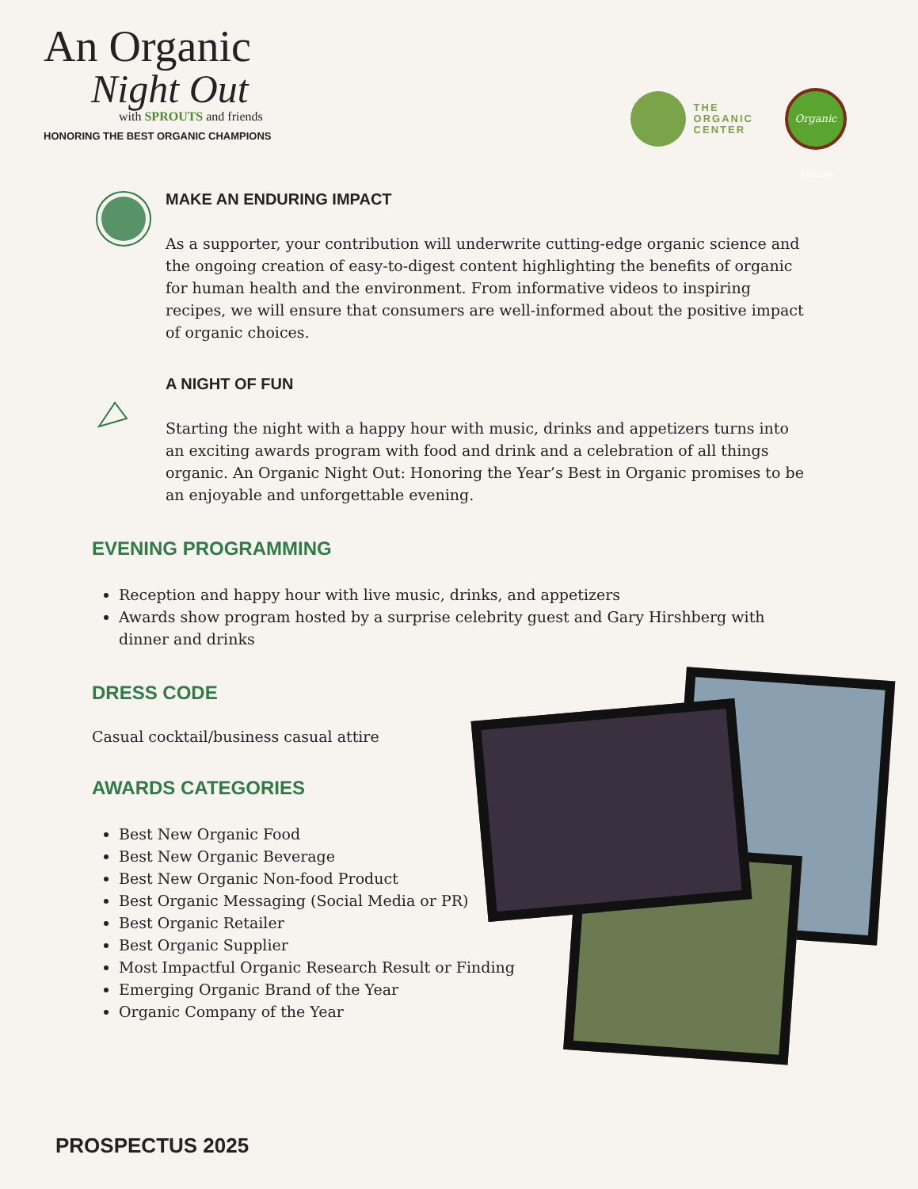An Organic
Night Out
with SPROUTS and friends
HONORING THE BEST ORGANIC CHAMPIONS
THE
ORGANIC
CENTER
Organic Voices
MAKE AN ENDURING IMPACT
As a supporter, your contribution will underwrite cutting-edge organic science and the ongoing creation of easy-to-digest content highlighting the benefits of organic for human health and the environment. From informative videos to inspiring recipes, we will ensure that consumers are well-informed about the positive impact of organic choices.
A NIGHT OF FUN
Starting the night with a happy hour with music, drinks and appetizers turns into an exciting awards program with food and drink and a celebration of all things organic. An Organic Night Out: Honoring the Year’s Best in Organic promises to be an enjoyable and unforgettable evening.
EVENING PROGRAMMING
Reception and happy hour with live music, drinks, and appetizers
Awards show program hosted by a surprise celebrity guest and Gary Hirshberg with dinner and drinks
DRESS CODE
Casual cocktail/business casual attire
AWARDS CATEGORIES
Best New Organic Food
Best New Organic Beverage
Best New Organic Non-food Product
Best Organic Messaging (Social Media or PR)
Best Organic Retailer
Best Organic Supplier
Most Impactful Organic Research Result or Finding
Emerging Organic Brand of the Year
Organic Company of the Year
PROSPECTUS 2025